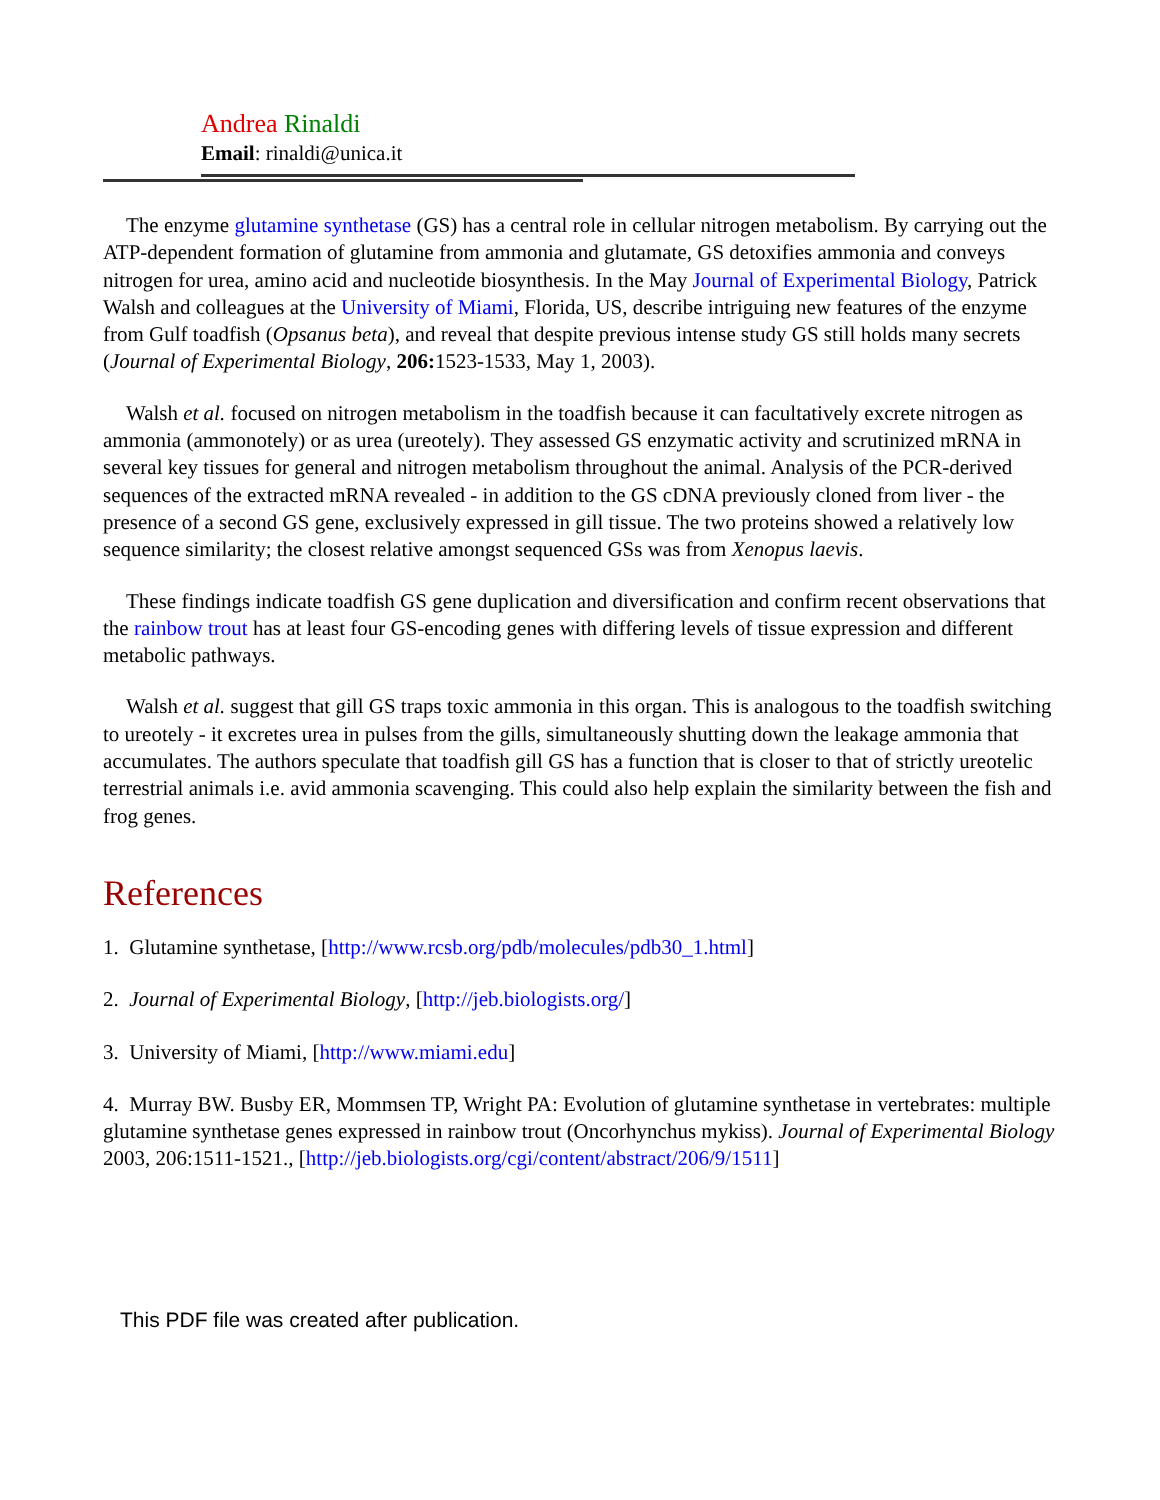Andrea Rinaldi
Email: rinaldi@unica.it
The enzyme glutamine synthetase (GS) has a central role in cellular nitrogen metabolism. By carrying out the ATP-dependent formation of glutamine from ammonia and glutamate, GS detoxifies ammonia and conveys nitrogen for urea, amino acid and nucleotide biosynthesis. In the May Journal of Experimental Biology, Patrick Walsh and colleagues at the University of Miami, Florida, US, describe intriguing new features of the enzyme from Gulf toadfish (Opsanus beta), and reveal that despite previous intense study GS still holds many secrets (Journal of Experimental Biology, 206: 1523-1533, May 1, 2003).
Walsh et al. focused on nitrogen metabolism in the toadfish because it can facultatively excrete nitrogen as ammonia (ammonotely) or as urea (ureotely). They assessed GS enzymatic activity and scrutinized mRNA in several key tissues for general and nitrogen metabolism throughout the animal. Analysis of the PCR-derived sequences of the extracted mRNA revealed - in addition to the GS cDNA previously cloned from liver - the presence of a second GS gene, exclusively expressed in gill tissue. The two proteins showed a relatively low sequence similarity; the closest relative amongst sequenced GSs was from Xenopus laevis.
These findings indicate toadfish GS gene duplication and diversification and confirm recent observations that the rainbow trout has at least four GS-encoding genes with differing levels of tissue expression and different metabolic pathways.
Walsh et al. suggest that gill GS traps toxic ammonia in this organ. This is analogous to the toadfish switching to ureotely - it excretes urea in pulses from the gills, simultaneously shutting down the leakage ammonia that accumulates. The authors speculate that toadfish gill GS has a function that is closer to that of strictly ureotelic terrestrial animals i.e. avid ammonia scavenging. This could also help explain the similarity between the fish and frog genes.
References
1. Glutamine synthetase, [http://www.rcsb.org/pdb/molecules/pdb30_1.html]
2. Journal of Experimental Biology, [http://jeb.biologists.org/]
3. University of Miami, [http://www.miami.edu]
4. Murray BW. Busby ER, Mommsen TP, Wright PA: Evolution of glutamine synthetase in vertebrates: multiple glutamine synthetase genes expressed in rainbow trout (Oncorhynchus mykiss). Journal of Experimental Biology 2003, 206:1511-1521., [http://jeb.biologists.org/cgi/content/abstract/206/9/1511]
This PDF file was created after publication.